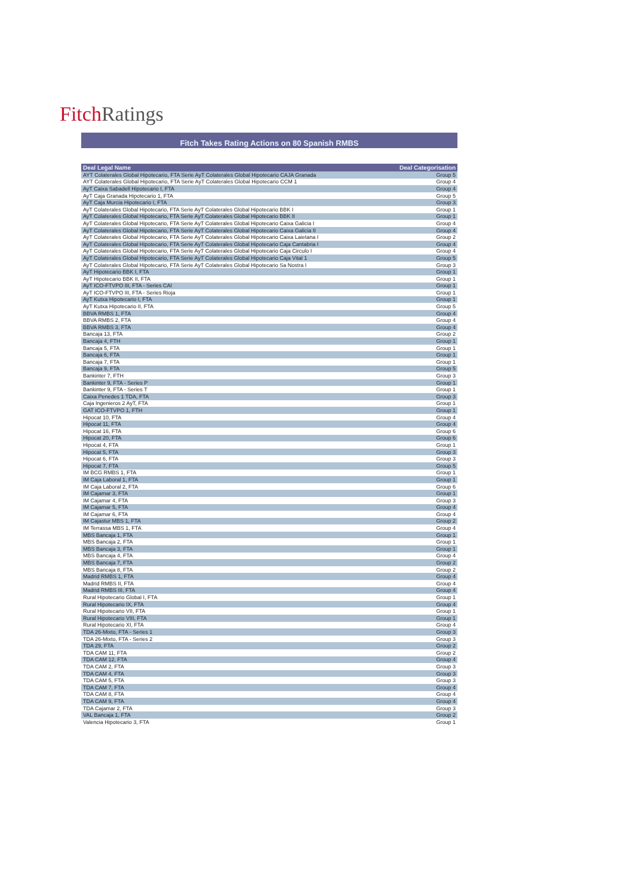Fitch Ratings
Fitch Takes Rating Actions on 80 Spanish RMBS
| Deal Legal Name | Deal Categorisation |
| --- | --- |
| AYT Colaterales Global Hipotecario, FTA Serie AyT Colaterales Global Hipotecario CAJA Granada | Group 5 |
| AYT Colaterales Global Hipotecario, FTA Serie AyT Colaterales Global Hipotecario CCM 1 | Group 4 |
| AyT Caixa Sabadell Hipotecario I, FTA | Group 4 |
| AyT Caja Granada Hipotecario 1, FTA | Group 5 |
| AyT Caja Murcia Hipotecario I, FTA | Group 3 |
| AyT Colaterales Global Hipotecario, FTA Serie AyT Colaterales Global Hipotecario BBK I | Group 1 |
| AyT Colaterales Global Hipotecario, FTA Serie AyT Colaterales Global Hipotecario BBK II | Group 1 |
| AyT Colaterales Global Hipotecario, FTA Serie AyT Colaterales Global Hipotecario Caixa Galicia I | Group 4 |
| AyT Colaterales Global Hipotecario, FTA Serie AyT Colaterales Global Hipotecario Caixa Galicia II | Group 4 |
| AyT Colaterales Global Hipotecario, FTA Serie AyT Colaterales Global Hipotecario Caixa Laietana I | Group 2 |
| AyT Colaterales Global Hipotecario, FTA Serie AyT Colaterales Global Hipotecario Caja Cantabria I | Group 4 |
| AyT Colaterales Global Hipotecario, FTA Serie AyT Colaterales Global Hipotecario Caja Circulo I | Group 4 |
| AyT Colaterales Global Hipotecario, FTA Serie AyT Colaterales Global Hipotecario Caja Vital 1 | Group 5 |
| AyT Colaterales Global Hipotecario, FTA Serie AyT Colaterales Global Hipotecario Sa Nostra I | Group 3 |
| AyT Hipotecario BBK I, FTA | Group 1 |
| AyT Hipotecario BBK II, FTA | Group 1 |
| AyT ICO-FTVPO III, FTA - Series CAI | Group 1 |
| AyT ICO-FTVPO III, FTA - Series Rioja | Group 1 |
| AyT Kutxa Hipotecario I, FTA | Group 1 |
| AyT Kutxa Hipotecario II, FTA | Group 5 |
| BBVA RMBS 1, FTA | Group 4 |
| BBVA RMBS 2, FTA | Group 4 |
| BBVA RMBS 3, FTA | Group 4 |
| Bancaja 13, FTA | Group 2 |
| Bancaja 4, FTH | Group 1 |
| Bancaja 5, FTA | Group 1 |
| Bancaja 6, FTA | Group 1 |
| Bancaja 7, FTA | Group 1 |
| Bancaja 9, FTA | Group 5 |
| Bankinter 7, FTH | Group 3 |
| Bankinter 9, FTA - Series P | Group 1 |
| Bankinter 9, FTA - Series T | Group 1 |
| Caixa Penedes 1 TDA, FTA | Group 3 |
| Caja Ingenieros 2 AyT, FTA | Group 1 |
| GAT ICO-FTVPO 1, FTH | Group 1 |
| Hipocat 10, FTA | Group 4 |
| Hipocat 11, FTA | Group 4 |
| Hipocat 16, FTA | Group 6 |
| Hipocat 20, FTA | Group 6 |
| Hipocat 4, FTA | Group 1 |
| Hipocat 5, FTA | Group 3 |
| Hipocat 6, FTA | Group 3 |
| Hipocat 7, FTA | Group 5 |
| IM BCG RMBS 1, FTA | Group 1 |
| IM Caja Laboral 1, FTA | Group 1 |
| IM Caja Laboral 2, FTA | Group 6 |
| IM Cajamar 3, FTA | Group 1 |
| IM Cajamar 4, FTA | Group 3 |
| IM Cajamar 5, FTA | Group 4 |
| IM Cajamar 6, FTA | Group 4 |
| IM Cajastur MBS 1, FTA | Group 2 |
| IM Terrassa MBS 1, FTA | Group 4 |
| MBS Bancaja 1, FTA | Group 1 |
| MBS Bancaja 2, FTA | Group 1 |
| MBS Bancaja 3, FTA | Group 1 |
| MBS Bancaja 4, FTA | Group 4 |
| MBS Bancaja 7, FTA | Group 2 |
| MBS Bancaja 8, FTA | Group 2 |
| Madrid RMBS 1, FTA | Group 4 |
| Madrid RMBS II, FTA | Group 4 |
| Madrid RMBS III, FTA | Group 4 |
| Rural Hipotecario Global I, FTA | Group 1 |
| Rural Hipotecario IX, FTA | Group 4 |
| Rural Hipotecario VII, FTA | Group 1 |
| Rural Hipotecario VIII, FTA | Group 1 |
| Rural Hipotecario XI, FTA | Group 4 |
| TDA 26-Mixto, FTA - Series 1 | Group 3 |
| TDA 26-Mixto, FTA - Series 2 | Group 3 |
| TDA 29, FTA | Group 2 |
| TDA CAM 11, FTA | Group 2 |
| TDA CAM 12, FTA | Group 4 |
| TDA CAM 2, FTA | Group 3 |
| TDA CAM 4, FTA | Group 3 |
| TDA CAM 5, FTA | Group 3 |
| TDA CAM 7, FTA | Group 4 |
| TDA CAM 8, FTA | Group 4 |
| TDA CAM 9, FTA | Group 4 |
| TDA Cajamar 2, FTA | Group 3 |
| VAL Bancaja 1, FTA | Group 2 |
| Valencia Hipotecario 3, FTA | Group 1 |